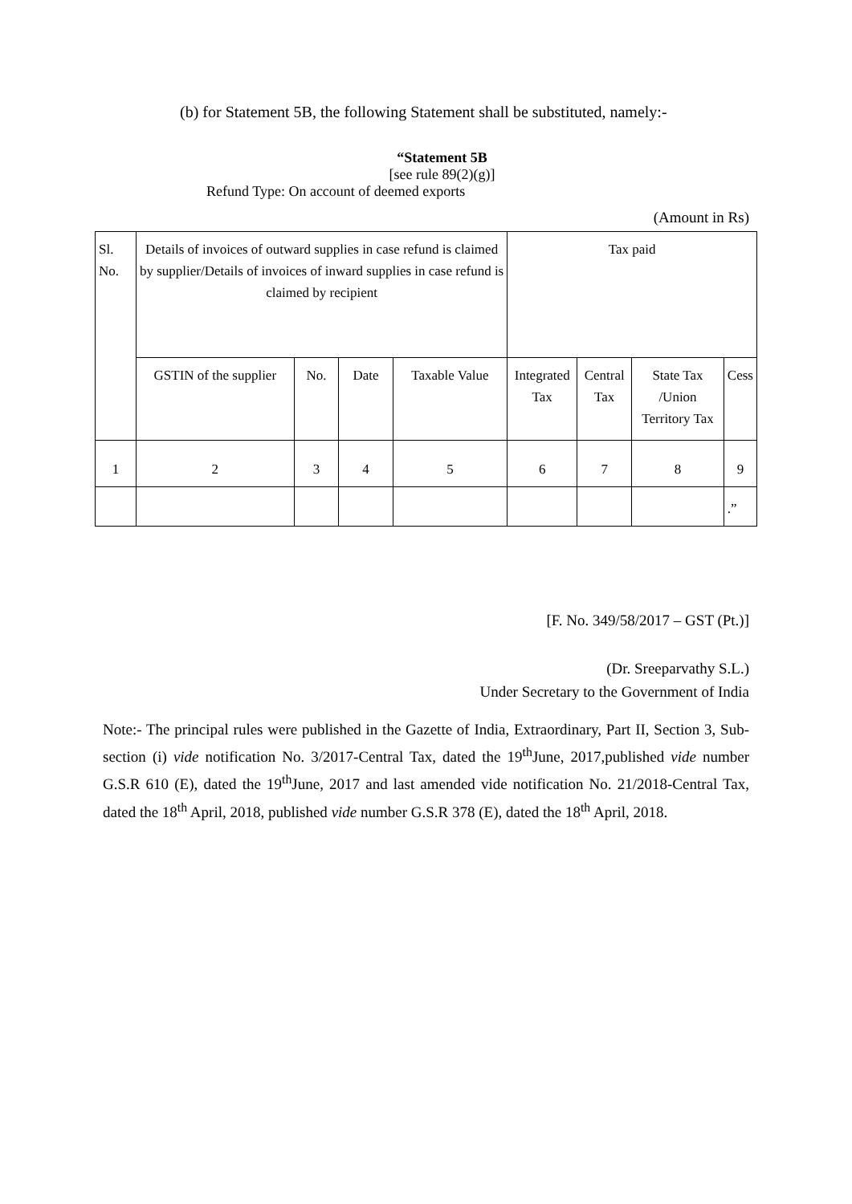(b) for Statement 5B, the following Statement shall be substituted, namely:-
“Statement 5B
[see rule 89(2)(g)]
Refund Type: On account of deemed exports
(Amount in Rs)
| Sl. No. | Details of invoices of outward supplies in case refund is claimed by supplier/Details of invoices of inward supplies in case refund is claimed by recipient | | | | Tax paid | | | |
| | GSTIN of the supplier | No. | Date | Taxable Value | Integrated Tax | Central Tax | State Tax /Union Territory Tax | Cess |
| 1 | 2 | 3 | 4 | 5 | 6 | 7 | 8 | 9 |
| | | | | | | | | .” |
[F. No. 349/58/2017 – GST (Pt.)]
(Dr. Sreeparvathy S.L.)
Under Secretary to the Government of India
Note:- The principal rules were published in the Gazette of India, Extraordinary, Part II, Section 3, Sub-section (i) vide notification No. 3/2017-Central Tax, dated the 19<sup>th</sup>June, 2017,published vide number G.S.R 610 (E), dated the 19<sup>th</sup>June, 2017 and last amended vide notification No. 21/2018-Central Tax, dated the 18<sup>th</sup> April, 2018, published vide number G.S.R 378 (E), dated the 18<sup>th</sup> April, 2018.